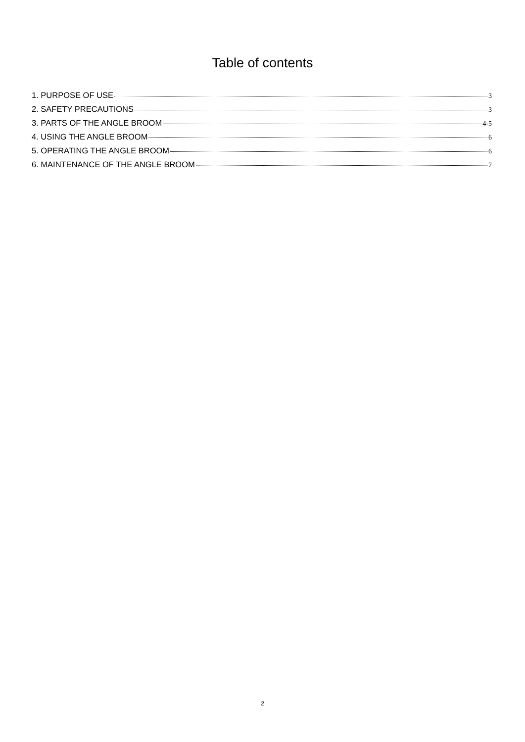Table of contents
1. PURPOSE OF USE 3
2. SAFETY PRECAUTIONS 3
3. PARTS OF THE ANGLE BROOM 4-5
4. USING THE ANGLE BROOM 6
5. OPERATING THE ANGLE BROOM 6
6. MAINTENANCE OF THE ANGLE BROOM 7
2